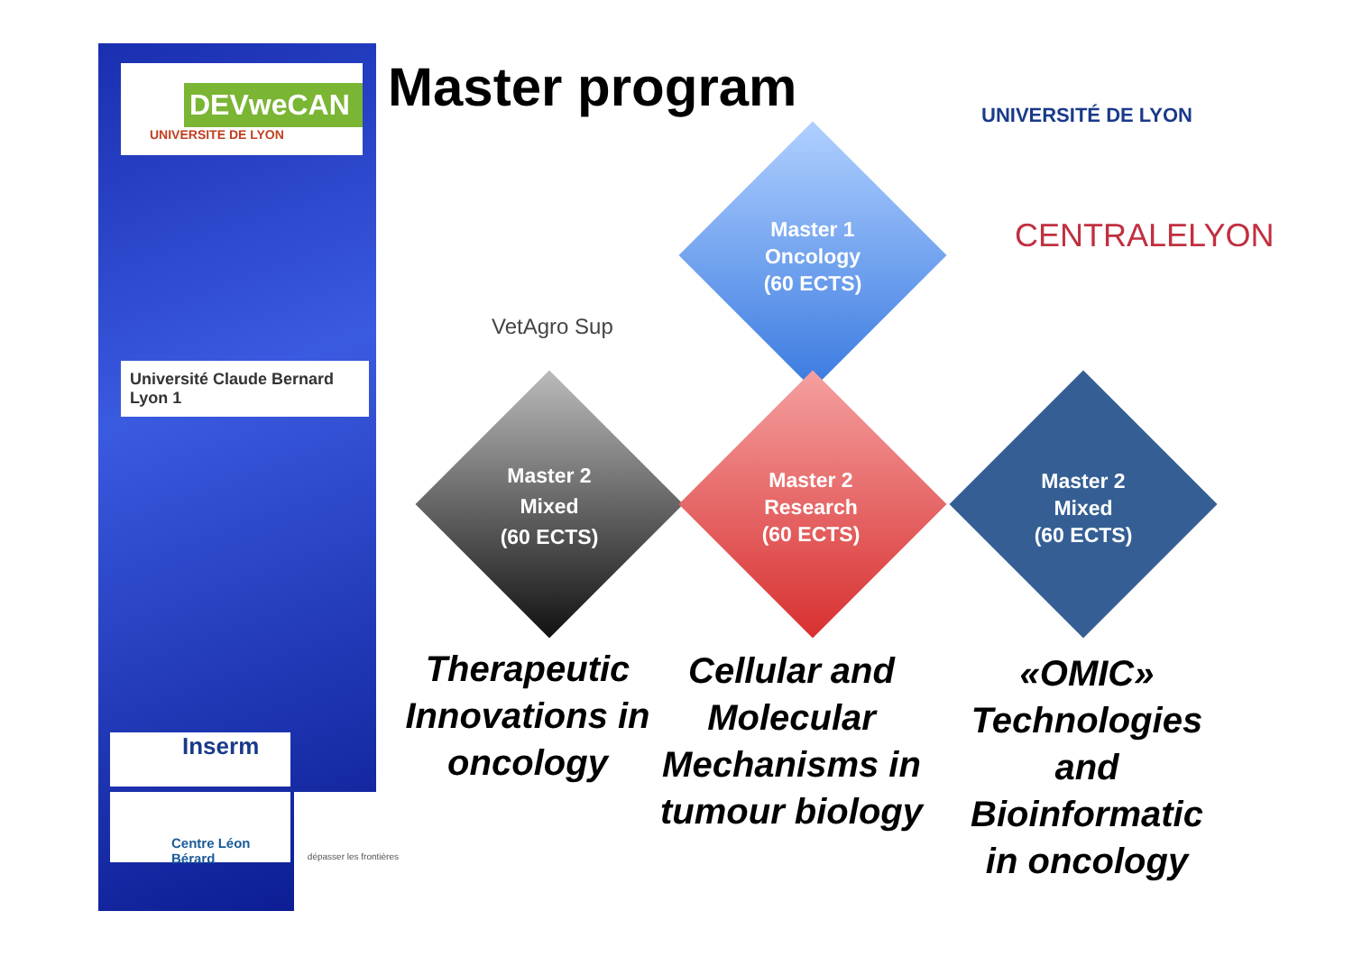DEVweCAN
UNIVERSITE DE LYON
Université Claude Bernard Lyon 1
Inserm
Centre Léon Bérard
dépasser les frontières
Master program UNIVERSITÉ DE LYON
CENTRALELYON
VetAgro Sup
Master 1
Oncology
(60 ECTS)
Master 2
Mixed
(60 ECTS)
Master 2
Research
(60 ECTS)
Master 2
Mixed
(60 ECTS)
Therapeutic Innovations in oncology
Cellular and Molecular Mechanisms in tumour biology
«OMIC» Technologies and Bioinformatic in oncology